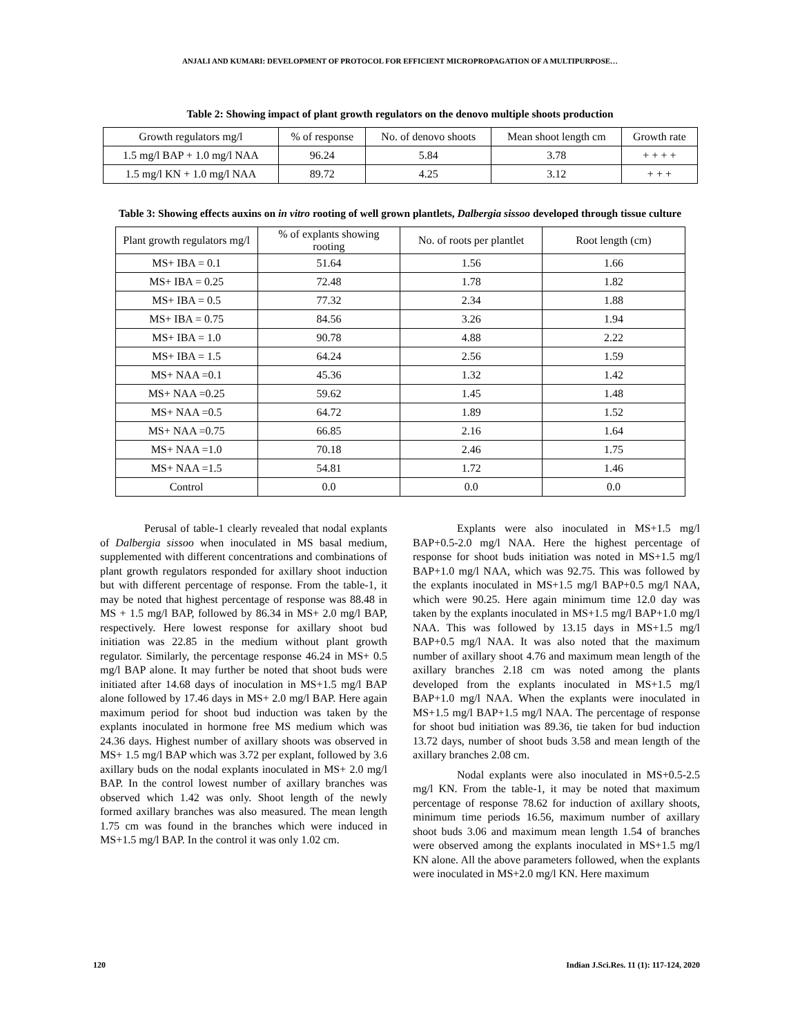ANJALI AND KUMARI: DEVELOPMENT OF PROTOCOL FOR EFFICIENT MICROPROPAGATION OF A MULTIPURPOSE…
Table 2: Showing impact of plant growth regulators on the denovo multiple shoots production
| Growth regulators mg/l | % of response | No. of denovo shoots | Mean shoot length cm | Growth rate |
| --- | --- | --- | --- | --- |
| 1.5 mg/l BAP + 1.0 mg/l NAA | 96.24 | 5.84 | 3.78 | + + + + |
| 1.5 mg/l KN + 1.0 mg/l NAA | 89.72 | 4.25 | 3.12 | + + + |
Table 3: Showing effects auxins on in vitro rooting of well grown plantlets, Dalbergia sissoo developed through tissue culture
| Plant growth regulators mg/l | % of explants showing rooting | No. of roots per plantlet | Root length (cm) |
| --- | --- | --- | --- |
| MS+ IBA = 0.1 | 51.64 | 1.56 | 1.66 |
| MS+ IBA = 0.25 | 72.48 | 1.78 | 1.82 |
| MS+ IBA = 0.5 | 77.32 | 2.34 | 1.88 |
| MS+ IBA = 0.75 | 84.56 | 3.26 | 1.94 |
| MS+ IBA = 1.0 | 90.78 | 4.88 | 2.22 |
| MS+ IBA = 1.5 | 64.24 | 2.56 | 1.59 |
| MS+ NAA =0.1 | 45.36 | 1.32 | 1.42 |
| MS+ NAA =0.25 | 59.62 | 1.45 | 1.48 |
| MS+ NAA =0.5 | 64.72 | 1.89 | 1.52 |
| MS+ NAA =0.75 | 66.85 | 2.16 | 1.64 |
| MS+ NAA =1.0 | 70.18 | 2.46 | 1.75 |
| MS+ NAA =1.5 | 54.81 | 1.72 | 1.46 |
| Control | 0.0 | 0.0 | 0.0 |
Perusal of table-1 clearly revealed that nodal explants of Dalbergia sissoo when inoculated in MS basal medium, supplemented with different concentrations and combinations of plant growth regulators responded for axillary shoot induction but with different percentage of response. From the table-1, it may be noted that highest percentage of response was 88.48 in MS + 1.5 mg/l BAP, followed by 86.34 in MS+ 2.0 mg/l BAP, respectively. Here lowest response for axillary shoot bud initiation was 22.85 in the medium without plant growth regulator. Similarly, the percentage response 46.24 in MS+ 0.5 mg/l BAP alone. It may further be noted that shoot buds were initiated after 14.68 days of inoculation in MS+1.5 mg/l BAP alone followed by 17.46 days in MS+ 2.0 mg/l BAP. Here again maximum period for shoot bud induction was taken by the explants inoculated in hormone free MS medium which was 24.36 days. Highest number of axillary shoots was observed in MS+ 1.5 mg/l BAP which was 3.72 per explant, followed by 3.6 axillary buds on the nodal explants inoculated in MS+ 2.0 mg/l BAP. In the control lowest number of axillary branches was observed which 1.42 was only. Shoot length of the newly formed axillary branches was also measured. The mean length 1.75 cm was found in the branches which were induced in MS+1.5 mg/l BAP. In the control it was only 1.02 cm.
Explants were also inoculated in MS+1.5 mg/l BAP+0.5-2.0 mg/l NAA. Here the highest percentage of response for shoot buds initiation was noted in MS+1.5 mg/l BAP+1.0 mg/l NAA, which was 92.75. This was followed by the explants inoculated in MS+1.5 mg/l BAP+0.5 mg/l NAA, which were 90.25. Here again minimum time 12.0 day was taken by the explants inoculated in MS+1.5 mg/l BAP+1.0 mg/l NAA. This was followed by 13.15 days in MS+1.5 mg/l BAP+0.5 mg/l NAA. It was also noted that the maximum number of axillary shoot 4.76 and maximum mean length of the axillary branches 2.18 cm was noted among the plants developed from the explants inoculated in MS+1.5 mg/l BAP+1.0 mg/l NAA. When the explants were inoculated in MS+1.5 mg/l BAP+1.5 mg/l NAA. The percentage of response for shoot bud initiation was 89.36, tie taken for bud induction 13.72 days, number of shoot buds 3.58 and mean length of the axillary branches 2.08 cm.
Nodal explants were also inoculated in MS+0.5-2.5 mg/l KN. From the table-1, it may be noted that maximum percentage of response 78.62 for induction of axillary shoots, minimum time periods 16.56, maximum number of axillary shoot buds 3.06 and maximum mean length 1.54 of branches were observed among the explants inoculated in MS+1.5 mg/l KN alone. All the above parameters followed, when the explants were inoculated in MS+2.0 mg/l KN. Here maximum
120 Indian J.Sci.Res. 11 (1): 117-124, 2020